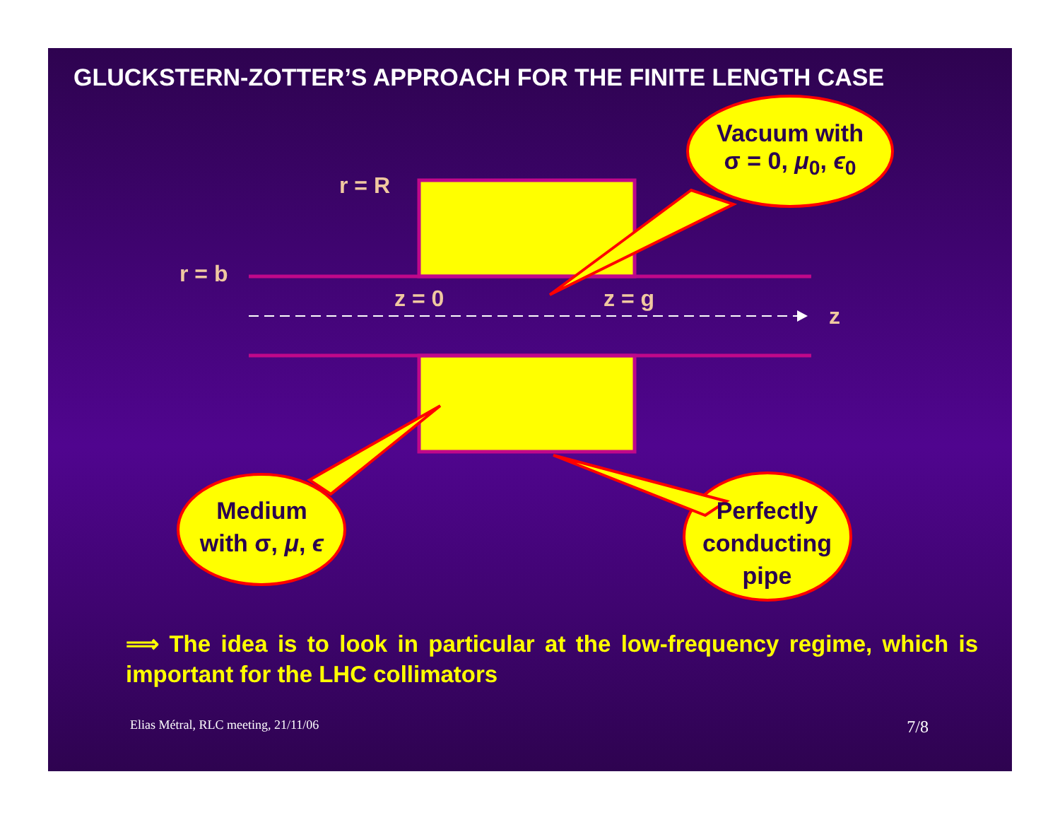GLUCKSTERN-ZOTTER’S APPROACH FOR THE FINITE LENGTH CASE
r = R
r = b
z = 0 z = g
z
Vacuum with
σ = 0, μ<sub>0</sub>, ϵ<sub>0</sub>
Medium
with σ, μ, ϵ
Perfectly
conducting
pipe
⟹ The idea is to look in particular at the low-frequency regime, which is important for the LHC collimators
Elias Métral, RLC meeting, 21/11/06 7/8